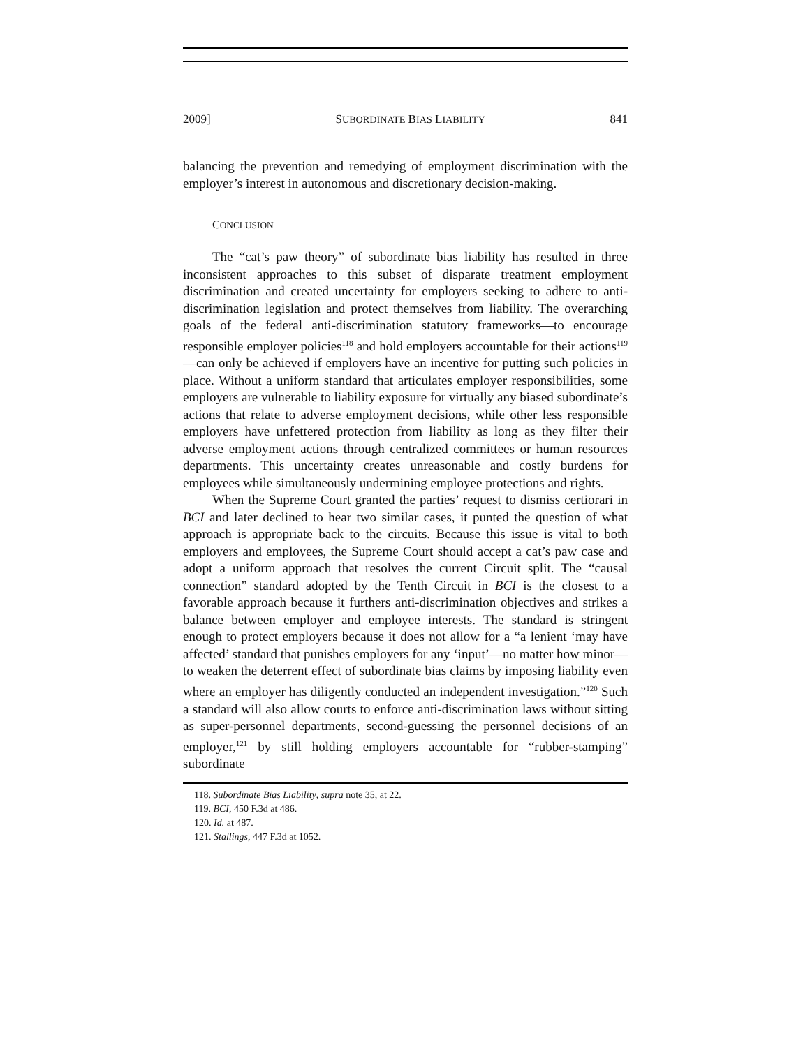2009] SUBORDINATE BIAS LIABILITY 841
balancing the prevention and remedying of employment discrimination with the employer’s interest in autonomous and discretionary decision-making.
CONCLUSION
The “cat’s paw theory” of subordinate bias liability has resulted in three inconsistent approaches to this subset of disparate treatment employment discrimination and created uncertainty for employers seeking to adhere to anti-discrimination legislation and protect themselves from liability. The overarching goals of the federal anti-discrimination statutory frameworks—to encourage responsible employer policies<sup>118</sup> and hold employers accountable for their actions<sup>119</sup>—can only be achieved if employers have an incentive for putting such policies in place. Without a uniform standard that articulates employer responsibilities, some employers are vulnerable to liability exposure for virtually any biased subordinate’s actions that relate to adverse employment decisions, while other less responsible employers have unfettered protection from liability as long as they filter their adverse employment actions through centralized committees or human resources departments. This uncertainty creates unreasonable and costly burdens for employees while simultaneously undermining employee protections and rights.
When the Supreme Court granted the parties’ request to dismiss certiorari in BCI and later declined to hear two similar cases, it punted the question of what approach is appropriate back to the circuits. Because this issue is vital to both employers and employees, the Supreme Court should accept a cat’s paw case and adopt a uniform approach that resolves the current Circuit split. The “causal connection” standard adopted by the Tenth Circuit in BCI is the closest to a favorable approach because it furthers anti-discrimination objectives and strikes a balance between employer and employee interests. The standard is stringent enough to protect employers because it does not allow for a “a lenient ‘may have affected’ standard that punishes employers for any ‘input’—no matter how minor—to weaken the deterrent effect of subordinate bias claims by imposing liability even where an employer has diligently conducted an independent investigation.”<sup>120</sup> Such a standard will also allow courts to enforce anti-discrimination laws without sitting as super-personnel departments, second-guessing the personnel decisions of an employer,<sup>121</sup> by still holding employers accountable for “rubber-stamping” subordinate
118. Subordinate Bias Liability, supra note 35, at 22.
119. BCI, 450 F.3d at 486.
120. Id. at 487.
121. Stallings, 447 F.3d at 1052.